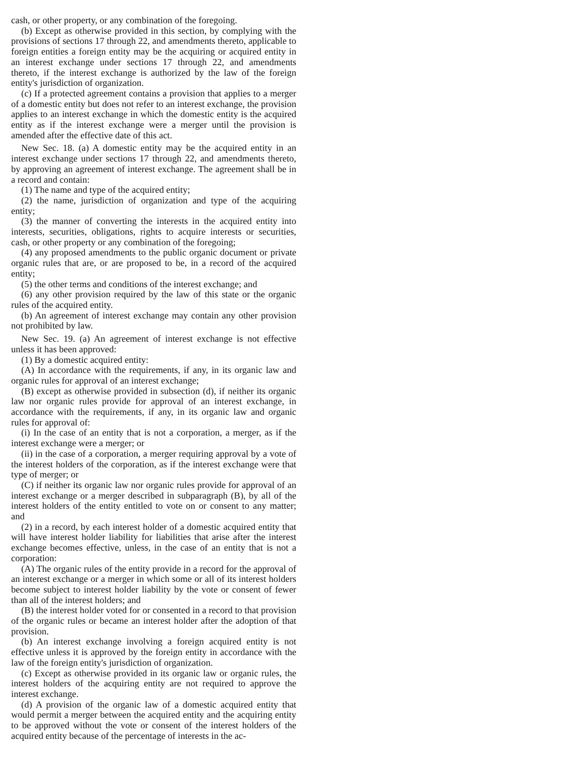cash, or other property, or any combination of the foregoing.
(b) Except as otherwise provided in this section, by complying with the provisions of sections 17 through 22, and amendments thereto, applicable to foreign entities a foreign entity may be the acquiring or acquired entity in an interest exchange under sections 17 through 22, and amendments thereto, if the interest exchange is authorized by the law of the foreign entity's jurisdiction of organization.
(c) If a protected agreement contains a provision that applies to a merger of a domestic entity but does not refer to an interest exchange, the provision applies to an interest exchange in which the domestic entity is the acquired entity as if the interest exchange were a merger until the provision is amended after the effective date of this act.
New Sec. 18. (a) A domestic entity may be the acquired entity in an interest exchange under sections 17 through 22, and amendments thereto, by approving an agreement of interest exchange. The agreement shall be in a record and contain:
(1) The name and type of the acquired entity;
(2) the name, jurisdiction of organization and type of the acquiring entity;
(3) the manner of converting the interests in the acquired entity into interests, securities, obligations, rights to acquire interests or securities, cash, or other property or any combination of the foregoing;
(4) any proposed amendments to the public organic document or private organic rules that are, or are proposed to be, in a record of the acquired entity;
(5) the other terms and conditions of the interest exchange; and
(6) any other provision required by the law of this state or the organic rules of the acquired entity.
(b) An agreement of interest exchange may contain any other provision not prohibited by law.
New Sec. 19. (a) An agreement of interest exchange is not effective unless it has been approved:
(1) By a domestic acquired entity:
(A) In accordance with the requirements, if any, in its organic law and organic rules for approval of an interest exchange;
(B) except as otherwise provided in subsection (d), if neither its organic law nor organic rules provide for approval of an interest exchange, in accordance with the requirements, if any, in its organic law and organic rules for approval of:
(i) In the case of an entity that is not a corporation, a merger, as if the interest exchange were a merger; or
(ii) in the case of a corporation, a merger requiring approval by a vote of the interest holders of the corporation, as if the interest exchange were that type of merger; or
(C) if neither its organic law nor organic rules provide for approval of an interest exchange or a merger described in subparagraph (B), by all of the interest holders of the entity entitled to vote on or consent to any matter; and
(2) in a record, by each interest holder of a domestic acquired entity that will have interest holder liability for liabilities that arise after the interest exchange becomes effective, unless, in the case of an entity that is not a corporation:
(A) The organic rules of the entity provide in a record for the approval of an interest exchange or a merger in which some or all of its interest holders become subject to interest holder liability by the vote or consent of fewer than all of the interest holders; and
(B) the interest holder voted for or consented in a record to that provision of the organic rules or became an interest holder after the adoption of that provision.
(b) An interest exchange involving a foreign acquired entity is not effective unless it is approved by the foreign entity in accordance with the law of the foreign entity's jurisdiction of organization.
(c) Except as otherwise provided in its organic law or organic rules, the interest holders of the acquiring entity are not required to approve the interest exchange.
(d) A provision of the organic law of a domestic acquired entity that would permit a merger between the acquired entity and the acquiring entity to be approved without the vote or consent of the interest holders of the acquired entity because of the percentage of interests in the ac-